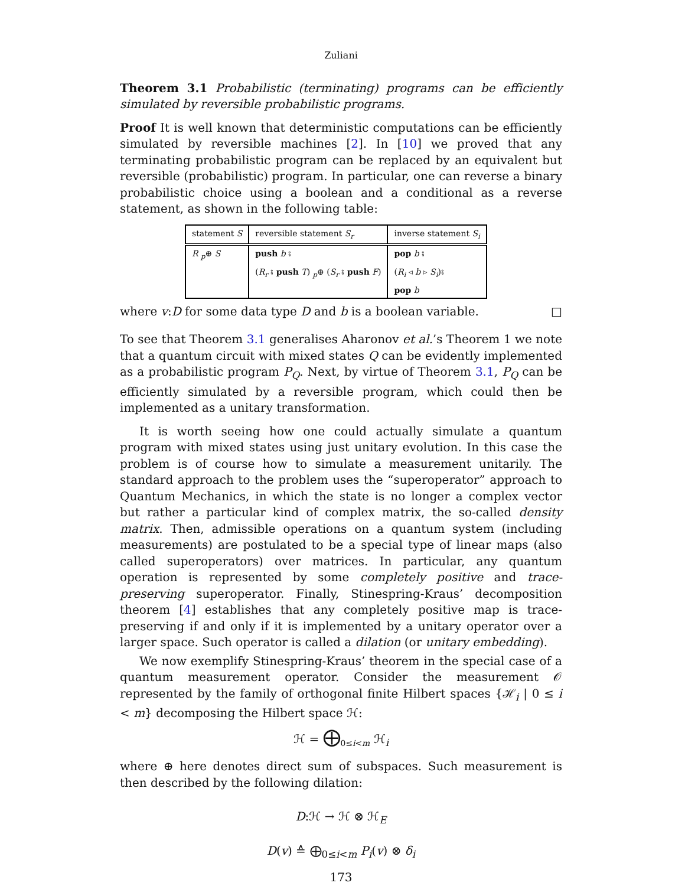Zuliani
Theorem 3.1 Probabilistic (terminating) programs can be efficiently simulated by reversible probabilistic programs.
Proof It is well known that deterministic computations can be efficiently simulated by reversible machines [2]. In [10] we proved that any terminating probabilistic program can be replaced by an equivalent but reversible (probabilistic) program. In particular, one can reverse a binary probabilistic choice using a boolean and a conditional as a reverse statement, as shown in the following table:
| statement S | reversible statement S<sub>r</sub> | inverse statement S<sub>i</sub> |
| --- | --- | --- |
| R <sub>p</sub>⊕ S | push b ⨾ | pop b ⨾ |
| | ( R<sub>r</sub> ⨾ push T ) <sub>p</sub>⊕ ( S<sub>r</sub> ⨾ push F ) | ( R<sub>i</sub> ◃ b ▹ S<sub>i</sub> )⨾ |
| | | pop b |
where v:D for some data type D and b is a boolean variable. □
To see that Theorem 3.1 generalises Aharonov et al.’s Theorem 1 we note that a quantum circuit with mixed states Q can be evidently implemented as a probabilistic program P<sub>Q</sub>. Next, by virtue of Theorem 3.1, P<sub>Q</sub> can be efficiently simulated by a reversible program, which could then be implemented as a unitary transformation.
It is worth seeing how one could actually simulate a quantum program with mixed states using just unitary evolution. In this case the problem is of course how to simulate a measurement unitarily. The standard approach to the problem uses the “superoperator” approach to Quantum Mechanics, in which the state is no longer a complex vector but rather a particular kind of complex matrix, the so-called density matrix. Then, admissible operations on a quantum system (including measurements) are postulated to be a special type of linear maps (also called superoperators) over matrices. In particular, any quantum operation is represented by some completely positive and trace-preserving superoperator. Finally, Stinespring-Kraus’ decomposition theorem [4] establishes that any completely positive map is trace-preserving if and only if it is implemented by a unitary operator over a larger space. Such operator is called a dilation (or unitary embedding).
We now exemplify Stinespring-Kraus’ theorem in the special case of a quantum measurement operator. Consider the measurement 𝒪 represented by the family of orthogonal finite Hilbert spaces {ℋ<sub>i</sub> | 0 ≤ i < m} decomposing the Hilbert space ℋ:
ℋ = ⨁<sub>0≤i<m</sub> ℋ<sub>i</sub>
where ⊕ here denotes direct sum of subspaces. Such measurement is then described by the following dilation:
D:ℋ → ℋ ⊗ ℋ<sub>E</sub>
D(v) ≙ ⨁<sub>0≤i<m</sub> P<sub>i</sub>(v) ⊗ δ<sub>i</sub>
173